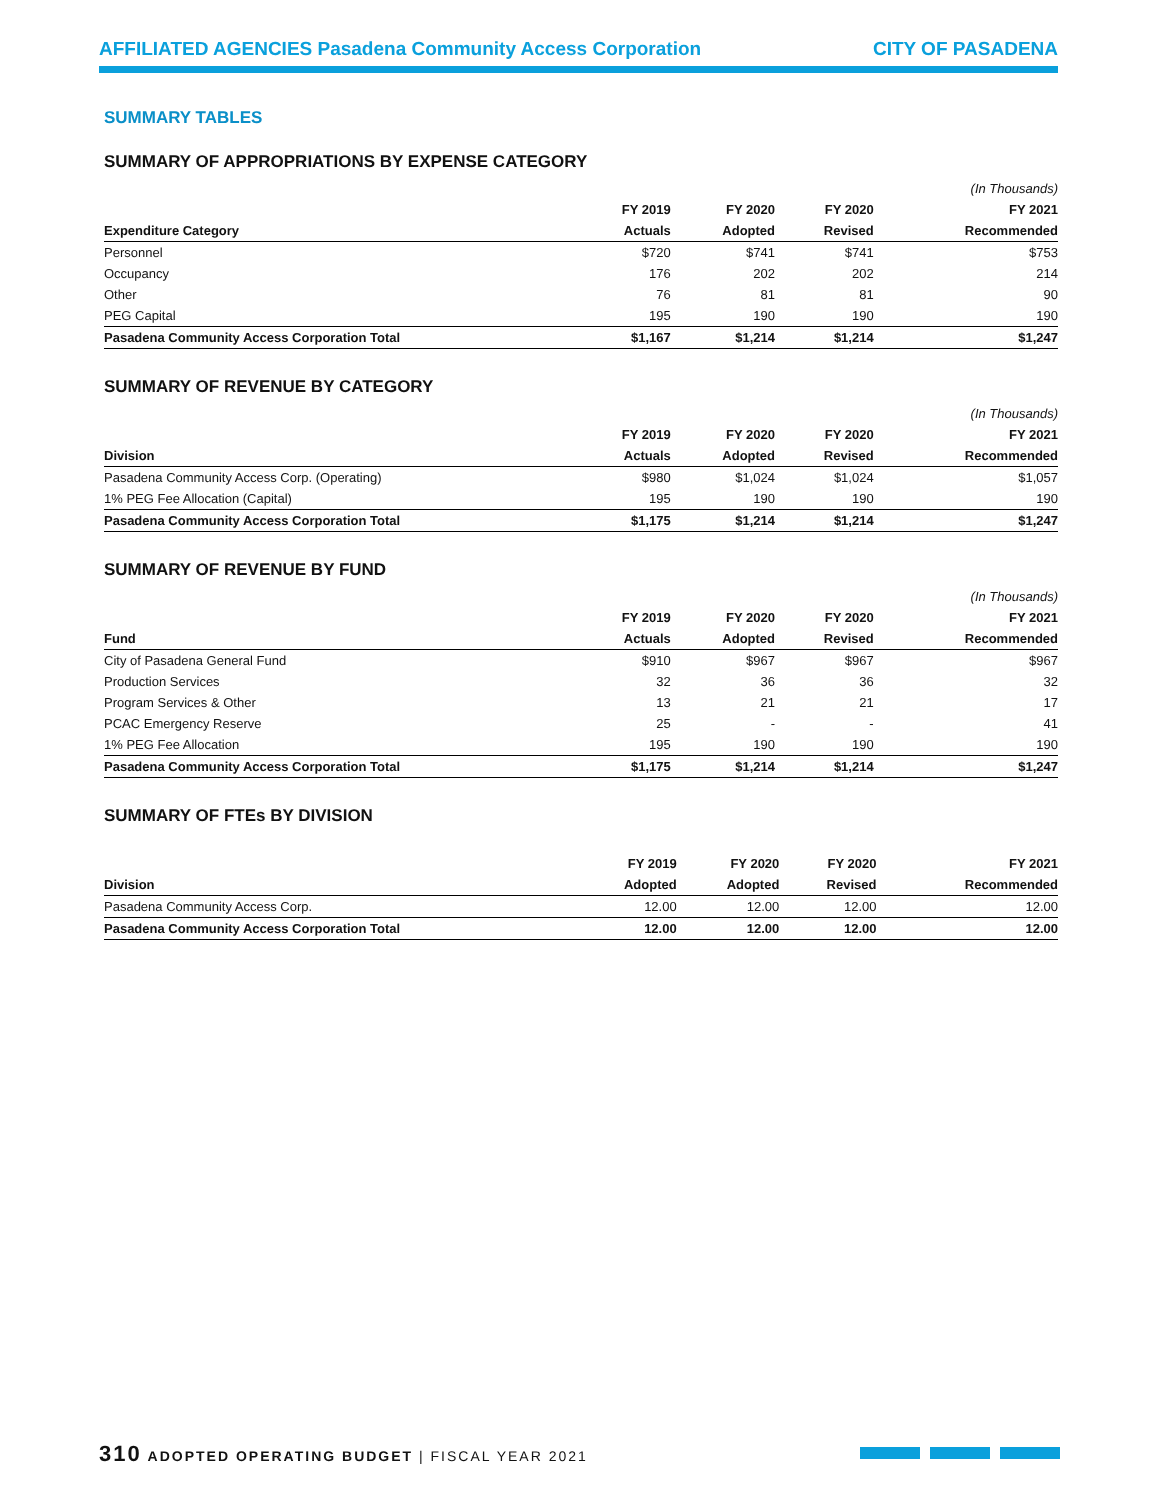AFFILIATED AGENCIES Pasadena Community Access Corporation CITY OF PASADENA
SUMMARY TABLES
SUMMARY OF APPROPRIATIONS BY EXPENSE CATEGORY
| | | | | (In Thousands) |
| --- | --- | --- | --- | --- |
| | FY 2019 | FY 2020 | FY 2020 | FY 2021 |
| Expenditure Category | Actuals | Adopted | Revised | Recommended |
| Personnel | $720 | $741 | $741 | $753 |
| Occupancy | 176 | 202 | 202 | 214 |
| Other | 76 | 81 | 81 | 90 |
| PEG Capital | 195 | 190 | 190 | 190 |
| Pasadena Community Access Corporation Total | $1,167 | $1,214 | $1,214 | $1,247 |
SUMMARY OF REVENUE BY CATEGORY
| | | | | (In Thousands) |
| --- | --- | --- | --- | --- |
| | FY 2019 | FY 2020 | FY 2020 | FY 2021 |
| Division | Actuals | Adopted | Revised | Recommended |
| Pasadena Community Access Corp. (Operating) | $980 | $1,024 | $1,024 | $1,057 |
| 1% PEG Fee Allocation (Capital) | 195 | 190 | 190 | 190 |
| Pasadena Community Access Corporation Total | $1,175 | $1,214 | $1,214 | $1,247 |
SUMMARY OF REVENUE BY FUND
| | | | | (In Thousands) |
| --- | --- | --- | --- | --- |
| | FY 2019 | FY 2020 | FY 2020 | FY 2021 |
| Fund | Actuals | Adopted | Revised | Recommended |
| City of Pasadena General Fund | $910 | $967 | $967 | $967 |
| Production Services | 32 | 36 | 36 | 32 |
| Program Services & Other | 13 | 21 | 21 | 17 |
| PCAC Emergency Reserve | 25 | - | - | 41 |
| 1% PEG Fee Allocation | 195 | 190 | 190 | 190 |
| Pasadena Community Access Corporation Total | $1,175 | $1,214 | $1,214 | $1,247 |
SUMMARY OF FTEs BY DIVISION
| | FY 2019 | FY 2020 | FY 2020 | FY 2021 |
| --- | --- | --- | --- | --- |
| Division | Adopted | Adopted | Revised | Recommended |
| Pasadena Community Access Corp. | 12.00 | 12.00 | 12.00 | 12.00 |
| Pasadena Community Access Corporation Total | 12.00 | 12.00 | 12.00 | 12.00 |
310 ADOPTED OPERATING BUDGET | FISCAL YEAR 2021